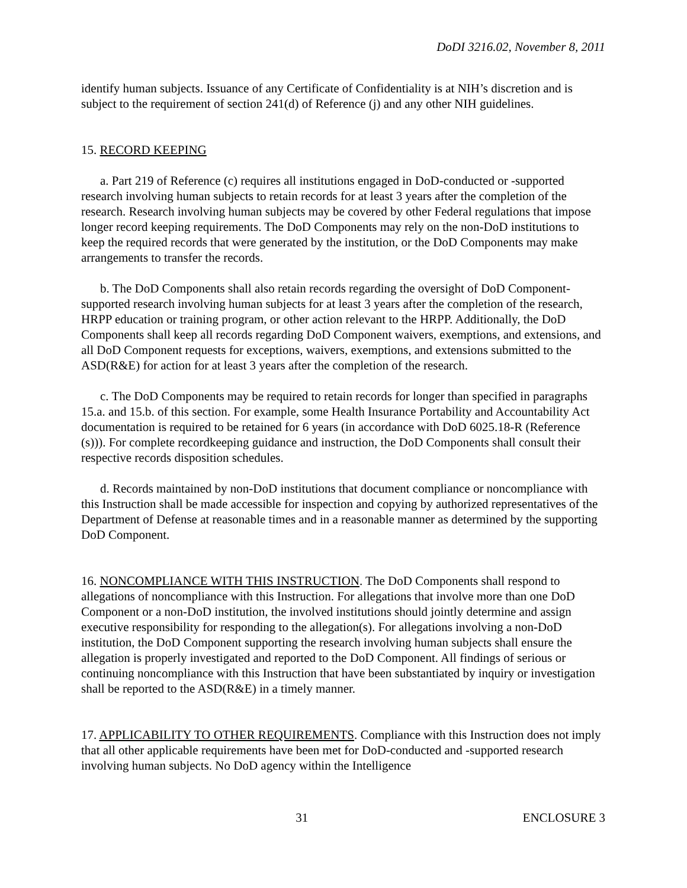DoDI 3216.02, November 8, 2011
identify human subjects. Issuance of any Certificate of Confidentiality is at NIH’s discretion and is subject to the requirement of section 241(d) of Reference (j) and any other NIH guidelines.
15. RECORD KEEPING
a. Part 219 of Reference (c) requires all institutions engaged in DoD-conducted or -supported research involving human subjects to retain records for at least 3 years after the completion of the research. Research involving human subjects may be covered by other Federal regulations that impose longer record keeping requirements. The DoD Components may rely on the non-DoD institutions to keep the required records that were generated by the institution, or the DoD Components may make arrangements to transfer the records.
b. The DoD Components shall also retain records regarding the oversight of DoD Component-supported research involving human subjects for at least 3 years after the completion of the research, HRPP education or training program, or other action relevant to the HRPP. Additionally, the DoD Components shall keep all records regarding DoD Component waivers, exemptions, and extensions, and all DoD Component requests for exceptions, waivers, exemptions, and extensions submitted to the ASD(R&E) for action for at least 3 years after the completion of the research.
c. The DoD Components may be required to retain records for longer than specified in paragraphs 15.a. and 15.b. of this section. For example, some Health Insurance Portability and Accountability Act documentation is required to be retained for 6 years (in accordance with DoD 6025.18-R (Reference (s))). For complete recordkeeping guidance and instruction, the DoD Components shall consult their respective records disposition schedules.
d. Records maintained by non-DoD institutions that document compliance or noncompliance with this Instruction shall be made accessible for inspection and copying by authorized representatives of the Department of Defense at reasonable times and in a reasonable manner as determined by the supporting DoD Component.
16. NONCOMPLIANCE WITH THIS INSTRUCTION. The DoD Components shall respond to allegations of noncompliance with this Instruction. For allegations that involve more than one DoD Component or a non-DoD institution, the involved institutions should jointly determine and assign executive responsibility for responding to the allegation(s). For allegations involving a non-DoD institution, the DoD Component supporting the research involving human subjects shall ensure the allegation is properly investigated and reported to the DoD Component. All findings of serious or continuing noncompliance with this Instruction that have been substantiated by inquiry or investigation shall be reported to the ASD(R&E) in a timely manner.
17. APPLICABILITY TO OTHER REQUIREMENTS. Compliance with this Instruction does not imply that all other applicable requirements have been met for DoD-conducted and -supported research involving human subjects. No DoD agency within the Intelligence
31 ENCLOSURE 3